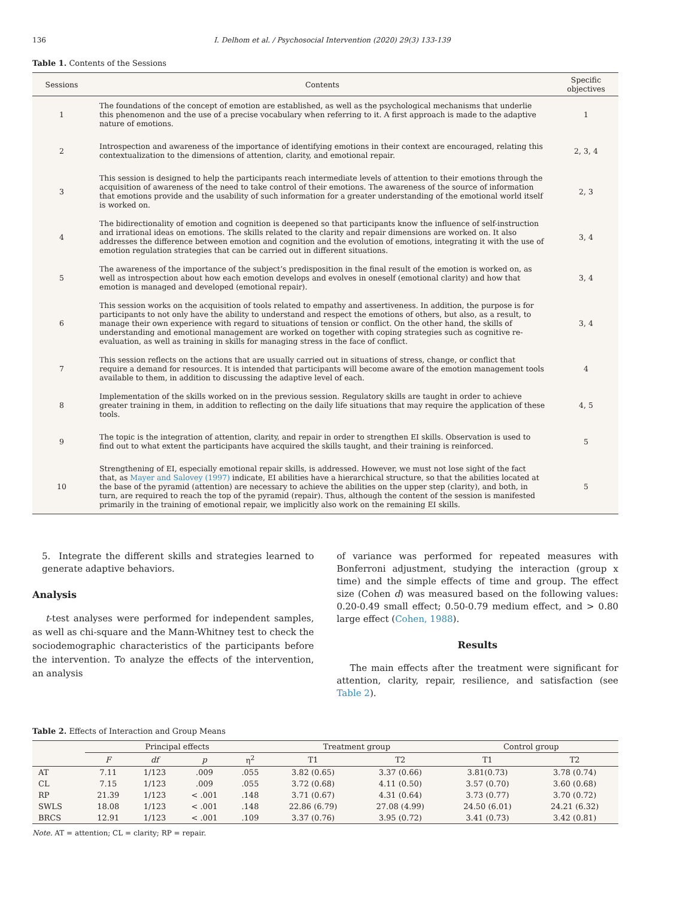136 I. Delhom et al. / Psychosocial Intervention (2020) 29(3) 133-139
Table 1. Contents of the Sessions
| Sessions | Contents | Specific objectives |
| --- | --- | --- |
| 1 | The foundations of the concept of emotion are established, as well as the psychological mechanisms that underlie this phenomenon and the use of a precise vocabulary when referring to it. A first approach is made to the adaptive nature of emotions. | 1 |
| 2 | Introspection and awareness of the importance of identifying emotions in their context are encouraged, relating this contextualization to the dimensions of attention, clarity, and emotional repair. | 2, 3, 4 |
| 3 | This session is designed to help the participants reach intermediate levels of attention to their emotions through the acquisition of awareness of the need to take control of their emotions. The awareness of the source of information that emotions provide and the usability of such information for a greater understanding of the emotional world itself is worked on. | 2, 3 |
| 4 | The bidirectionality of emotion and cognition is deepened so that participants know the influence of self-instruction and irrational ideas on emotions. The skills related to the clarity and repair dimensions are worked on. It also addresses the difference between emotion and cognition and the evolution of emotions, integrating it with the use of emotion regulation strategies that can be carried out in different situations. | 3, 4 |
| 5 | The awareness of the importance of the subject’s predisposition in the final result of the emotion is worked on, as well as introspection about how each emotion develops and evolves in oneself (emotional clarity) and how that emotion is managed and developed (emotional repair). | 3, 4 |
| 6 | This session works on the acquisition of tools related to empathy and assertiveness. In addition, the purpose is for participants to not only have the ability to understand and respect the emotions of others, but also, as a result, to manage their own experience with regard to situations of tension or conflict. On the other hand, the skills of understanding and emotional management are worked on together with coping strategies such as cognitive re-evaluation, as well as training in skills for managing stress in the face of conflict. | 3, 4 |
| 7 | This session reflects on the actions that are usually carried out in situations of stress, change, or conflict that require a demand for resources. It is intended that participants will become aware of the emotion management tools available to them, in addition to discussing the adaptive level of each. | 4 |
| 8 | Implementation of the skills worked on in the previous session. Regulatory skills are taught in order to achieve greater training in them, in addition to reflecting on the daily life situations that may require the application of these tools. | 4, 5 |
| 9 | The topic is the integration of attention, clarity, and repair in order to strengthen EI skills. Observation is used to find out to what extent the participants have acquired the skills taught, and their training is reinforced. | 5 |
| 10 | Strengthening of EI, especially emotional repair skills, is addressed. However, we must not lose sight of the fact that, as Mayer and Salovey (1997) indicate, EI abilities have a hierarchical structure, so that the abilities located at the base of the pyramid (attention) are necessary to achieve the abilities on the upper step (clarity), and both, in turn, are required to reach the top of the pyramid (repair). Thus, although the content of the session is manifested primarily in the training of emotional repair, we implicitly also work on the remaining EI skills. | 5 |
5. Integrate the different skills and strategies learned to generate adaptive behaviors.
Analysis
t-test analyses were performed for independent samples, as well as chi-square and the Mann-Whitney test to check the sociodemographic characteristics of the participants before the intervention. To analyze the effects of the intervention, an analysis
of variance was performed for repeated measures with Bonferroni adjustment, studying the interaction (group x time) and the simple effects of time and group. The effect size (Cohen d) was measured based on the following values: 0.20-0.49 small effect; 0.50-0.79 medium effect, and > 0.80 large effect (Cohen, 1988).
Results
The main effects after the treatment were significant for attention, clarity, repair, resilience, and satisfaction (see Table 2).
Table 2. Effects of Interaction and Group Means
| | Principal effects | | | | Treatment group | | Control group | |
| --- | --- | --- | --- | --- | --- | --- | --- | --- |
| | F | df | p | η<sup>2</sup> | T1 | T2 | T1 | T2 |
| AT | 7.11 | 1/123 | .009 | .055 | 3.82 (0.65) | 3.37 (0.66) | 3.81(0.73) | 3.78 (0.74) |
| CL | 7.15 | 1/123 | .009 | .055 | 3.72 (0.68) | 4.11 (0.50) | 3.57 (0.70) | 3.60 (0.68) |
| RP | 21.39 | 1/123 | < .001 | .148 | 3.71 (0.67) | 4.31 (0.64) | 3.73 (0.77) | 3.70 (0.72) |
| SWLS | 18.08 | 1/123 | < .001 | .148 | 22.86 (6.79) | 27.08 (4.99) | 24.50 (6.01) | 24.21 (6.32) |
| BRCS | 12.91 | 1/123 | < .001 | .109 | 3.37 (0.76) | 3.95 (0.72) | 3.41 (0.73) | 3.42 (0.81) |
Note. AT = attention; CL = clarity; RP = repair.